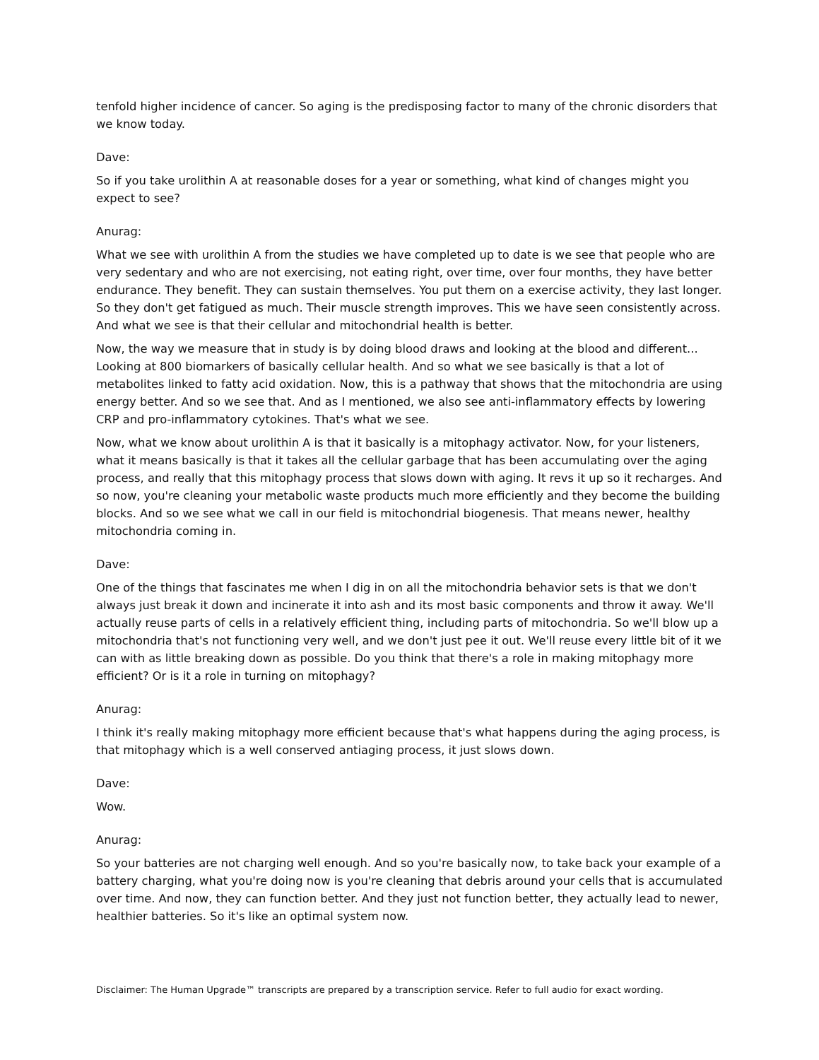tenfold higher incidence of cancer. So aging is the predisposing factor to many of the chronic disorders that we know today.
Dave:
So if you take urolithin A at reasonable doses for a year or something, what kind of changes might you expect to see?
Anurag:
What we see with urolithin A from the studies we have completed up to date is we see that people who are very sedentary and who are not exercising, not eating right, over time, over four months, they have better endurance. They benefit. They can sustain themselves. You put them on a exercise activity, they last longer. So they don't get fatigued as much. Their muscle strength improves. This we have seen consistently across. And what we see is that their cellular and mitochondrial health is better.
Now, the way we measure that in study is by doing blood draws and looking at the blood and different... Looking at 800 biomarkers of basically cellular health. And so what we see basically is that a lot of metabolites linked to fatty acid oxidation. Now, this is a pathway that shows that the mitochondria are using energy better. And so we see that. And as I mentioned, we also see anti-inflammatory effects by lowering CRP and pro-inflammatory cytokines. That's what we see.
Now, what we know about urolithin A is that it basically is a mitophagy activator. Now, for your listeners, what it means basically is that it takes all the cellular garbage that has been accumulating over the aging process, and really that this mitophagy process that slows down with aging. It revs it up so it recharges. And so now, you're cleaning your metabolic waste products much more efficiently and they become the building blocks. And so we see what we call in our field is mitochondrial biogenesis. That means newer, healthy mitochondria coming in.
Dave:
One of the things that fascinates me when I dig in on all the mitochondria behavior sets is that we don't always just break it down and incinerate it into ash and its most basic components and throw it away. We'll actually reuse parts of cells in a relatively efficient thing, including parts of mitochondria. So we'll blow up a mitochondria that's not functioning very well, and we don't just pee it out. We'll reuse every little bit of it we can with as little breaking down as possible. Do you think that there's a role in making mitophagy more efficient? Or is it a role in turning on mitophagy?
Anurag:
I think it's really making mitophagy more efficient because that's what happens during the aging process, is that mitophagy which is a well conserved antiaging process, it just slows down.
Dave:
Wow.
Anurag:
So your batteries are not charging well enough. And so you're basically now, to take back your example of a battery charging, what you're doing now is you're cleaning that debris around your cells that is accumulated over time. And now, they can function better. And they just not function better, they actually lead to newer, healthier batteries. So it's like an optimal system now.
Disclaimer: The Human Upgrade™ transcripts are prepared by a transcription service. Refer to full audio for exact wording.